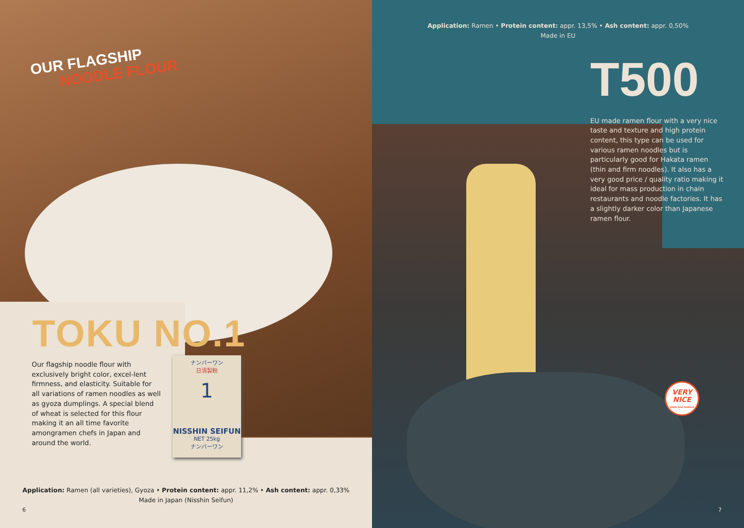OUR FLAGSHIP
NOODLE FLOUR
TOKU NO.1
Our flagship noodle flour with exclusively bright color, excel-lent firmness, and elasticity. Suitable for all variations of ramen noodles as well as gyoza dumplings. A special blend of wheat is selected for this flour making it an all time favorite amongramen chefs in Japan and around the world.
ナンバーワン
日清製粉
1
NISSHIN SEIFUN
NET 25kg
ナンバーワン
Application: Ramen (all varieties), Gyoza • Protein content: appr. 11,2% • Ash content: appr. 0,33%
Made in Japan (Nisshin Seifun)
6
Application: Ramen • Protein content: appr. 13,5% • Ash content: appr. 0,50%
Made in EU
T500
EU made ramen flour with a very nice taste and texture and high protein content, this type can be used for various ramen noodles but is particularly good for Hakata ramen (thin and firm noodles). It also has a very good price / quality ratio making it ideal for mass production in chain restaurants and noodle factories. It has a slightly darker color than Japanese ramen flour.
VERY
NICE
taste and texture
7